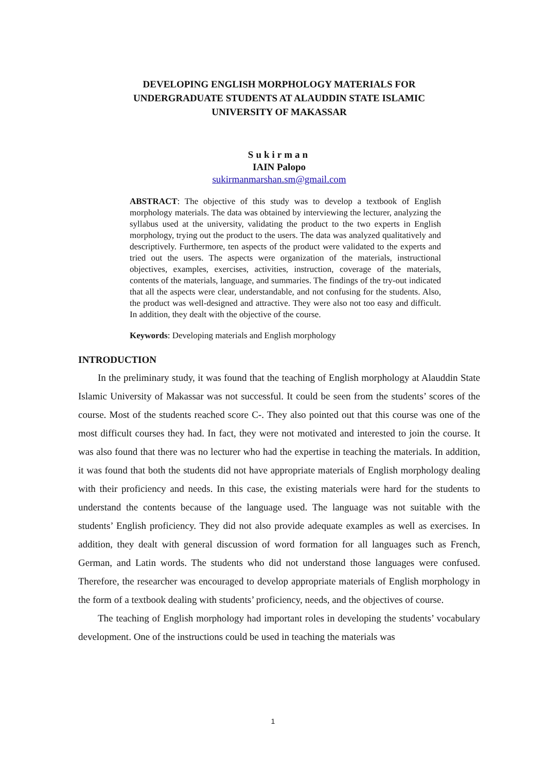DEVELOPING ENGLISH MORPHOLOGY MATERIALS FOR
UNDERGRADUATE STUDENTS AT ALAUDDIN STATE ISLAMIC
UNIVERSITY OF MAKASSAR
Sukirman
IAIN Palopo
sukirmanmarshan.sm@gmail.com
ABSTRACT: The objective of this study was to develop a textbook of English morphology materials. The data was obtained by interviewing the lecturer, analyzing the syllabus used at the university, validating the product to the two experts in English morphology, trying out the product to the users. The data was analyzed qualitatively and descriptively. Furthermore, ten aspects of the product were validated to the experts and tried out the users. The aspects were organization of the materials, instructional objectives, examples, exercises, activities, instruction, coverage of the materials, contents of the materials, language, and summaries. The findings of the try-out indicated that all the aspects were clear, understandable, and not confusing for the students. Also, the product was well-designed and attractive. They were also not too easy and difficult. In addition, they dealt with the objective of the course.
Keywords: Developing materials and English morphology
INTRODUCTION
In the preliminary study, it was found that the teaching of English morphology at Alauddin State Islamic University of Makassar was not successful. It could be seen from the students’ scores of the course. Most of the students reached score C-. They also pointed out that this course was one of the most difficult courses they had. In fact, they were not motivated and interested to join the course. It was also found that there was no lecturer who had the expertise in teaching the materials. In addition, it was found that both the students did not have appropriate materials of English morphology dealing with their proficiency and needs. In this case, the existing materials were hard for the students to understand the contents because of the language used. The language was not suitable with the students’ English proficiency. They did not also provide adequate examples as well as exercises. In addition, they dealt with general discussion of word formation for all languages such as French, German, and Latin words. The students who did not understand those languages were confused. Therefore, the researcher was encouraged to develop appropriate materials of English morphology in the form of a textbook dealing with students’ proficiency, needs, and the objectives of course.
The teaching of English morphology had important roles in developing the students’ vocabulary development. One of the instructions could be used in teaching the materials was
1